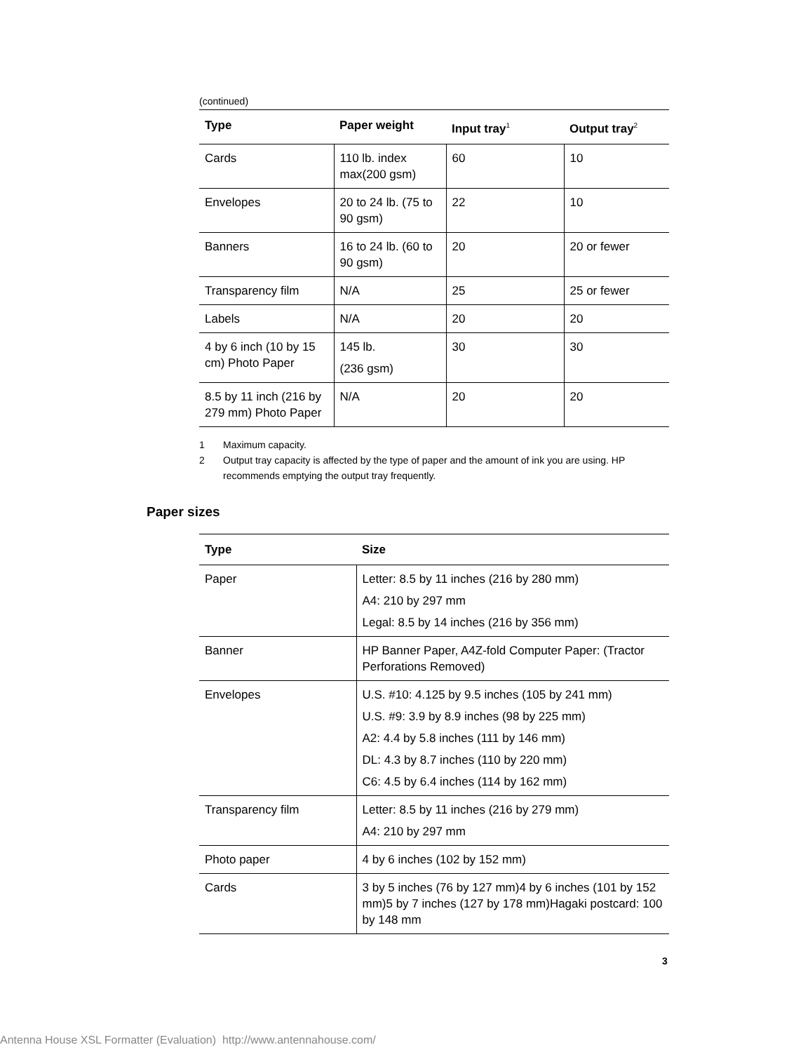(continued)
| Type | Paper weight | Input tray<sup>1</sup> | Output tray<sup>2</sup> |
| --- | --- | --- | --- |
| Cards | 110 lb. index max(200 gsm) | 60 | 10 |
| Envelopes | 20 to 24 lb. (75 to 90 gsm) | 22 | 10 |
| Banners | 16 to 24 lb. (60 to 90 gsm) | 20 | 20 or fewer |
| Transparency film | N/A | 25 | 25 or fewer |
| Labels | N/A | 20 | 20 |
| 4 by 6 inch (10 by 15 cm) Photo Paper | 145 lb. (236 gsm) | 30 | 30 |
| 8.5 by 11 inch (216 by 279 mm) Photo Paper | N/A | 20 | 20 |
1 Maximum capacity.
2 Output tray capacity is affected by the type of paper and the amount of ink you are using. HP recommends emptying the output tray frequently.
Paper sizes
| Type | Size |
| --- | --- |
| Paper | Letter: 8.5 by 11 inches (216 by 280 mm) A4: 210 by 297 mm Legal: 8.5 by 14 inches (216 by 356 mm) |
| Banner | HP Banner Paper, A4Z-fold Computer Paper: (Tractor Perforations Removed) |
| Envelopes | U.S. #10: 4.125 by 9.5 inches (105 by 241 mm) U.S. #9: 3.9 by 8.9 inches (98 by 225 mm) A2: 4.4 by 5.8 inches (111 by 146 mm) DL: 4.3 by 8.7 inches (110 by 220 mm) C6: 4.5 by 6.4 inches (114 by 162 mm) |
| Transparency film | Letter: 8.5 by 11 inches (216 by 279 mm) A4: 210 by 297 mm |
| Photo paper | 4 by 6 inches (102 by 152 mm) |
| Cards | 3 by 5 inches (76 by 127 mm)4 by 6 inches (101 by 152 mm)5 by 7 inches (127 by 178 mm)Hagaki postcard: 100 by 148 mm |
3
Antenna House XSL Formatter (Evaluation) http://www.antennahouse.com/